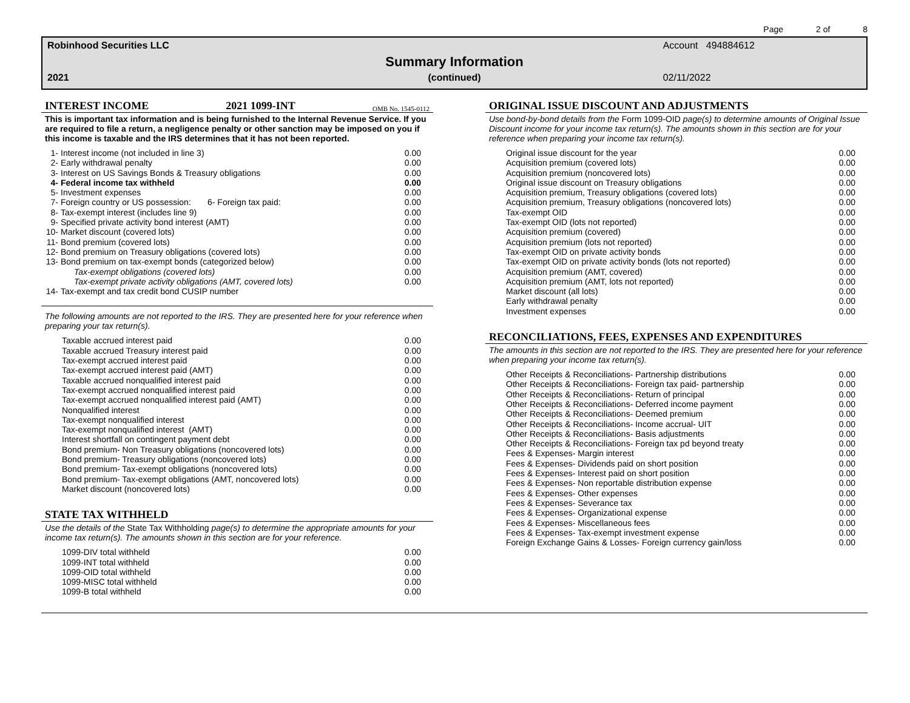Page 2 of 8
Robinhood Securities LLC Account 494884612 Summary Information 2021 (continued) 02/11/2022
INTEREST INCOME 2021 1099-INT OMB No. 1545-0112
This is important tax information and is being furnished to the Internal Revenue Service. If you are required to file a return, a negligence penalty or other sanction may be imposed on you if this income is taxable and the IRS determines that it has not been reported.
| 1- | Interest income (not included in line 3) | 0.00 |
| 2- | Early withdrawal penalty | 0.00 |
| 3- | Interest on US Savings Bonds & Treasury obligations | 0.00 |
| 4- | Federal income tax withheld | 0.00 |
| 5- | Investment expenses | 0.00 |
| 7- | Foreign country or US possession: 6- Foreign tax paid: | 0.00 |
| 8- | Tax-exempt interest (includes line 9) | 0.00 |
| 9- | Specified private activity bond interest (AMT) | 0.00 |
| 10- | Market discount (covered lots) | 0.00 |
| 11- | Bond premium (covered lots) | 0.00 |
| 12- | Bond premium on Treasury obligations (covered lots) | 0.00 |
| 13- | Bond premium on tax-exempt bonds (categorized below) | 0.00 |
| | Tax-exempt obligations (covered lots) | 0.00 |
| | Tax-exempt private activity obligations (AMT, covered lots) | 0.00 |
| 14- | Tax-exempt and tax credit bond CUSIP number | |
The following amounts are not reported to the IRS. They are presented here for your reference when preparing your tax return(s).
| Taxable accrued interest paid | 0.00 |
| Taxable accrued Treasury interest paid | 0.00 |
| Tax-exempt accrued interest paid | 0.00 |
| Tax-exempt accrued interest paid (AMT) | 0.00 |
| Taxable accrued nonqualified interest paid | 0.00 |
| Tax-exempt accrued nonqualified interest paid | 0.00 |
| Tax-exempt accrued nonqualified interest paid (AMT) | 0.00 |
| Nonqualified interest | 0.00 |
| Tax-exempt nonqualified interest | 0.00 |
| Tax-exempt nonqualified interest (AMT) | 0.00 |
| Interest shortfall on contingent payment debt | 0.00 |
| Bond premium- Non Treasury obligations (noncovered lots) | 0.00 |
| Bond premium- Treasury obligations (noncovered lots) | 0.00 |
| Bond premium- Tax-exempt obligations (noncovered lots) | 0.00 |
| Bond premium- Tax-exempt obligations (AMT, noncovered lots) | 0.00 |
| Market discount (noncovered lots) | 0.00 |
STATE TAX WITHHELD
Use the details of the State Tax Withholding page(s) to determine the appropriate amounts for your income tax return(s). The amounts shown in this section are for your reference.
| 1099-DIV total withheld | 0.00 |
| 1099-INT total withheld | 0.00 |
| 1099-OID total withheld | 0.00 |
| 1099-MISC total withheld | 0.00 |
| 1099-B total withheld | 0.00 |
ORIGINAL ISSUE DISCOUNT AND ADJUSTMENTS
Use bond-by-bond details from the Form 1099-OID page(s) to determine amounts of Original Issue Discount income for your income tax return(s). The amounts shown in this section are for your reference when preparing your income tax return(s).
| Original issue discount for the year | 0.00 |
| Acquisition premium (covered lots) | 0.00 |
| Acquisition premium (noncovered lots) | 0.00 |
| Original issue discount on Treasury obligations | 0.00 |
| Acquisition premium, Treasury obligations (covered lots) | 0.00 |
| Acquisition premium, Treasury obligations (noncovered lots) | 0.00 |
| Tax-exempt OID | 0.00 |
| Tax-exempt OID (lots not reported) | 0.00 |
| Acquisition premium (covered) | 0.00 |
| Acquisition premium (lots not reported) | 0.00 |
| Tax-exempt OID on private activity bonds | 0.00 |
| Tax-exempt OID on private activity bonds (lots not reported) | 0.00 |
| Acquisition premium (AMT, covered) | 0.00 |
| Acquisition premium (AMT, lots not reported) | 0.00 |
| Market discount (all lots) | 0.00 |
| Early withdrawal penalty | 0.00 |
| Investment expenses | 0.00 |
RECONCILIATIONS, FEES, EXPENSES AND EXPENDITURES
The amounts in this section are not reported to the IRS. They are presented here for your reference when preparing your income tax return(s).
| Other Receipts & Reconciliations- Partnership distributions | 0.00 |
| Other Receipts & Reconciliations- Foreign tax paid- partnership | 0.00 |
| Other Receipts & Reconciliations- Return of principal | 0.00 |
| Other Receipts & Reconciliations- Deferred income payment | 0.00 |
| Other Receipts & Reconciliations- Deemed premium | 0.00 |
| Other Receipts & Reconciliations- Income accrual- UIT | 0.00 |
| Other Receipts & Reconciliations- Basis adjustments | 0.00 |
| Other Receipts & Reconciliations- Foreign tax pd beyond treaty | 0.00 |
| Fees & Expenses- Margin interest | 0.00 |
| Fees & Expenses- Dividends paid on short position | 0.00 |
| Fees & Expenses- Interest paid on short position | 0.00 |
| Fees & Expenses- Non reportable distribution expense | 0.00 |
| Fees & Expenses- Other expenses | 0.00 |
| Fees & Expenses- Severance tax | 0.00 |
| Fees & Expenses- Organizational expense | 0.00 |
| Fees & Expenses- Miscellaneous fees | 0.00 |
| Fees & Expenses- Tax-exempt investment expense | 0.00 |
| Foreign Exchange Gains & Losses- Foreign currency gain/loss | 0.00 |